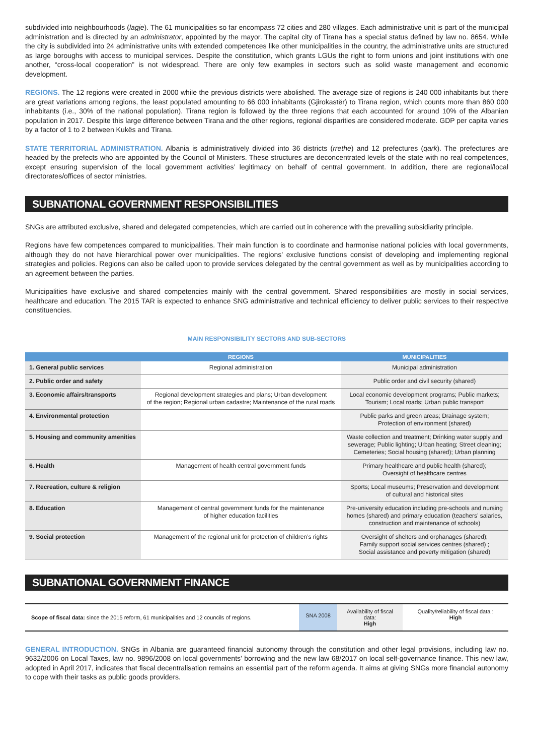subdivided into neighbourhoods (lagje). The 61 municipalities so far encompass 72 cities and 280 villages. Each administrative unit is part of the municipal administration and is directed by an administrator, appointed by the mayor. The capital city of Tirana has a special status defined by law no. 8654. While the city is subdivided into 24 administrative units with extended competences like other municipalities in the country, the administrative units are structured as large boroughs with access to municipal services. Despite the constitution, which grants LGUs the right to form unions and joint institutions with one another, “cross-local cooperation” is not widespread. There are only few examples in sectors such as solid waste management and economic development.
REGIONS. The 12 regions were created in 2000 while the previous districts were abolished. The average size of regions is 240 000 inhabitants but there are great variations among regions, the least populated amounting to 66 000 inhabitants (Gjirokastër) to Tirana region, which counts more than 860 000 inhabitants (i.e., 30% of the national population). Tirana region is followed by the three regions that each accounted for around 10% of the Albanian population in 2017. Despite this large difference between Tirana and the other regions, regional disparities are considered moderate. GDP per capita varies by a factor of 1 to 2 between Kukës and Tirana.
STATE TERRITORIAL ADMINISTRATION. Albania is administratively divided into 36 districts (rrethe) and 12 prefectures (qark). The prefectures are headed by the prefects who are appointed by the Council of Ministers. These structures are deconcentrated levels of the state with no real competences, except ensuring supervision of the local government activities’ legitimacy on behalf of central government. In addition, there are regional/local directorates/offices of sector ministries.
SUBNATIONAL GOVERNMENT RESPONSIBILITIES
SNGs are attributed exclusive, shared and delegated competencies, which are carried out in coherence with the prevailing subsidiarity principle.
Regions have few competences compared to municipalities. Their main function is to coordinate and harmonise national policies with local governments, although they do not have hierarchical power over municipalities. The regions’ exclusive functions consist of developing and implementing regional strategies and policies. Regions can also be called upon to provide services delegated by the central government as well as by municipalities according to an agreement between the parties.
Municipalities have exclusive and shared competencies mainly with the central government. Shared responsibilities are mostly in social services, healthcare and education. The 2015 TAR is expected to enhance SNG administrative and technical efficiency to deliver public services to their respective constituencies.
MAIN RESPONSIBILITY SECTORS AND SUB-SECTORS
| | REGIONS | MUNICIPALITIES |
| --- | --- | --- |
| 1. General public services | Regional administration | Municipal administration |
| 2. Public order and safety | | Public order and civil security (shared) |
| 3. Economic affairs/transports | Regional development strategies and plans; Urban development of the region; Regional urban cadastre; Maintenance of the rural roads | Local economic development programs; Public markets; Tourism; Local roads; Urban public transport |
| 4. Environmental protection | | Public parks and green areas; Drainage system; Protection of environment (shared) |
| 5. Housing and community amenities | | Waste collection and treatment; Drinking water supply and sewerage; Public lighting; Urban heating; Street cleaning; Cemeteries; Social housing (shared); Urban planning |
| 6. Health | Management of health central government funds | Primary healthcare and public health (shared); Oversight of healthcare centres |
| 7. Recreation, culture & religion | | Sports; Local museums; Preservation and development of cultural and historical sites |
| 8. Education | Management of central government funds for the maintenance of higher education facilities | Pre-university education including pre-schools and nursing homes (shared) and primary education (teachers’ salaries, construction and maintenance of schools) |
| 9. Social protection | Management of the regional unit for protection of children’s rights | Oversight of shelters and orphanages (shared); Family support social services centres (shared) ; Social assistance and poverty mitigation (shared) |
SUBNATIONAL GOVERNMENT FINANCE
Scope of fiscal data: since the 2015 reform, 61 municipalities and 12 councils of regions.
SNA 2008
Availability of fiscal data:
High
Quality/reliability of fiscal data :
High
GENERAL INTRODUCTION. SNGs in Albania are guaranteed financial autonomy through the constitution and other legal provisions, including law no. 9632/2006 on Local Taxes, law no. 9896/2008 on local governments’ borrowing and the new law 68/2017 on local self-governance finance. This new law, adopted in April 2017, indicates that fiscal decentralisation remains an essential part of the reform agenda. It aims at giving SNGs more financial autonomy to cope with their tasks as public goods providers.